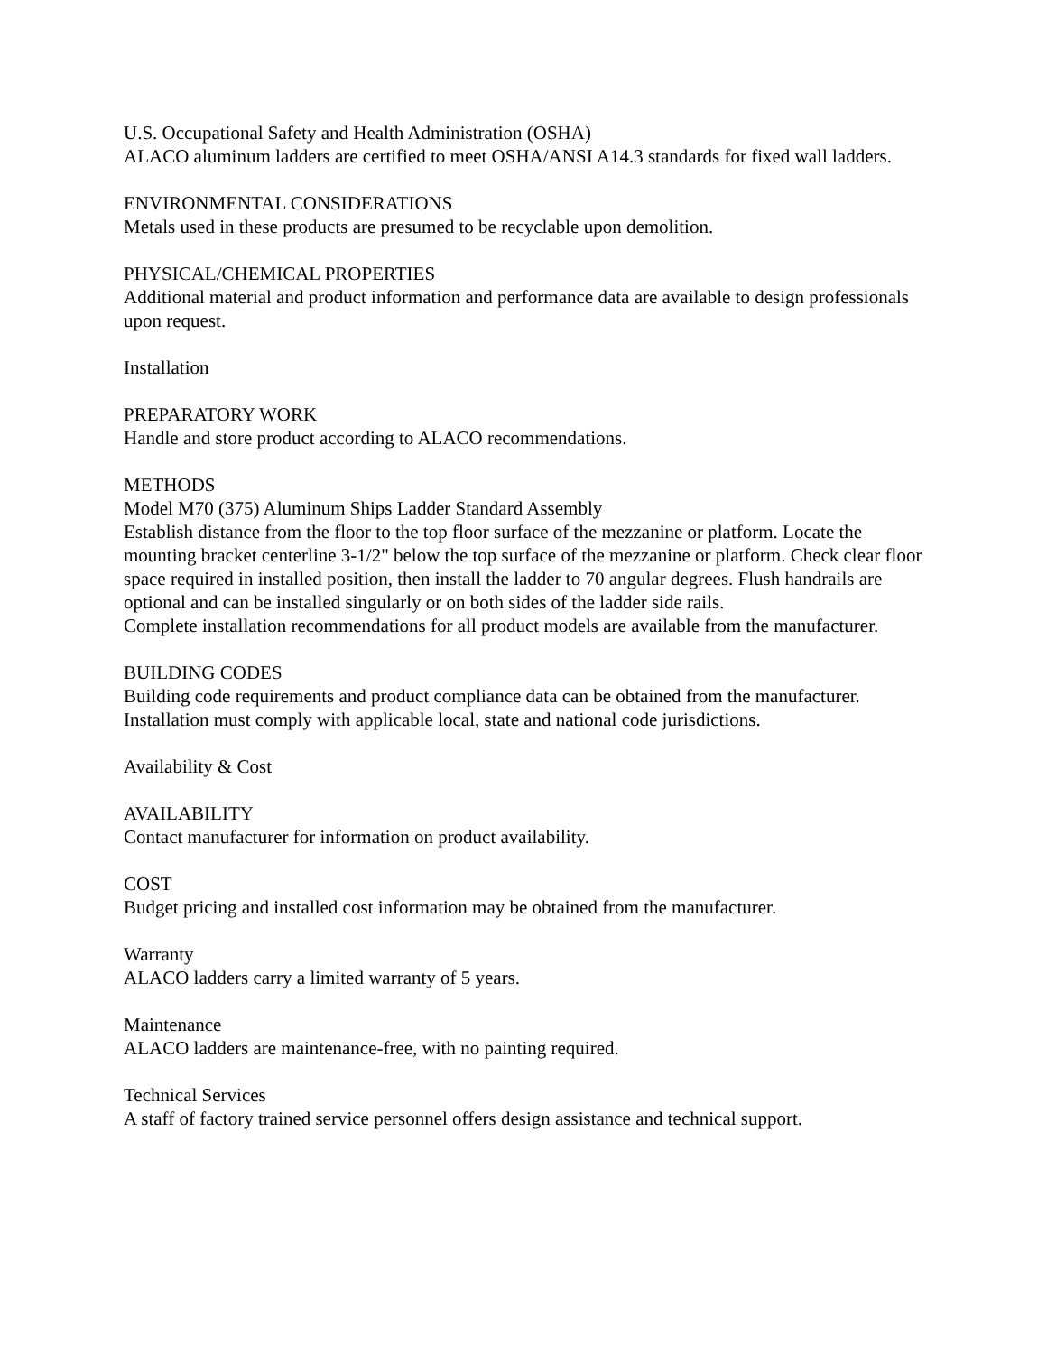U.S. Occupational Safety and Health Administration (OSHA)
ALACO aluminum ladders are certified to meet OSHA/ANSI A14.3 standards for fixed wall ladders.
ENVIRONMENTAL CONSIDERATIONS
Metals used in these products are presumed to be recyclable upon demolition.
PHYSICAL/CHEMICAL PROPERTIES
Additional material and product information and performance data are available to design professionals upon request.
Installation
PREPARATORY WORK
Handle and store product according to ALACO recommendations.
METHODS
Model M70 (375) Aluminum Ships Ladder Standard Assembly
Establish distance from the floor to the top floor surface of the mezzanine or platform. Locate the mounting bracket centerline 3-1/2" below the top surface of the mezzanine or platform. Check clear floor space required in installed position, then install the ladder to 70 angular degrees. Flush handrails are optional and can be installed singularly or on both sides of the ladder side rails.
Complete installation recommendations for all product models are available from the manufacturer.
BUILDING CODES
Building code requirements and product compliance data can be obtained from the manufacturer. Installation must comply with applicable local, state and national code jurisdictions.
Availability & Cost
AVAILABILITY
Contact manufacturer for information on product availability.
COST
Budget pricing and installed cost information may be obtained from the manufacturer.
Warranty
ALACO ladders carry a limited warranty of 5 years.
Maintenance
ALACO ladders are maintenance-free, with no painting required.
Technical Services
A staff of factory trained service personnel offers design assistance and technical support.